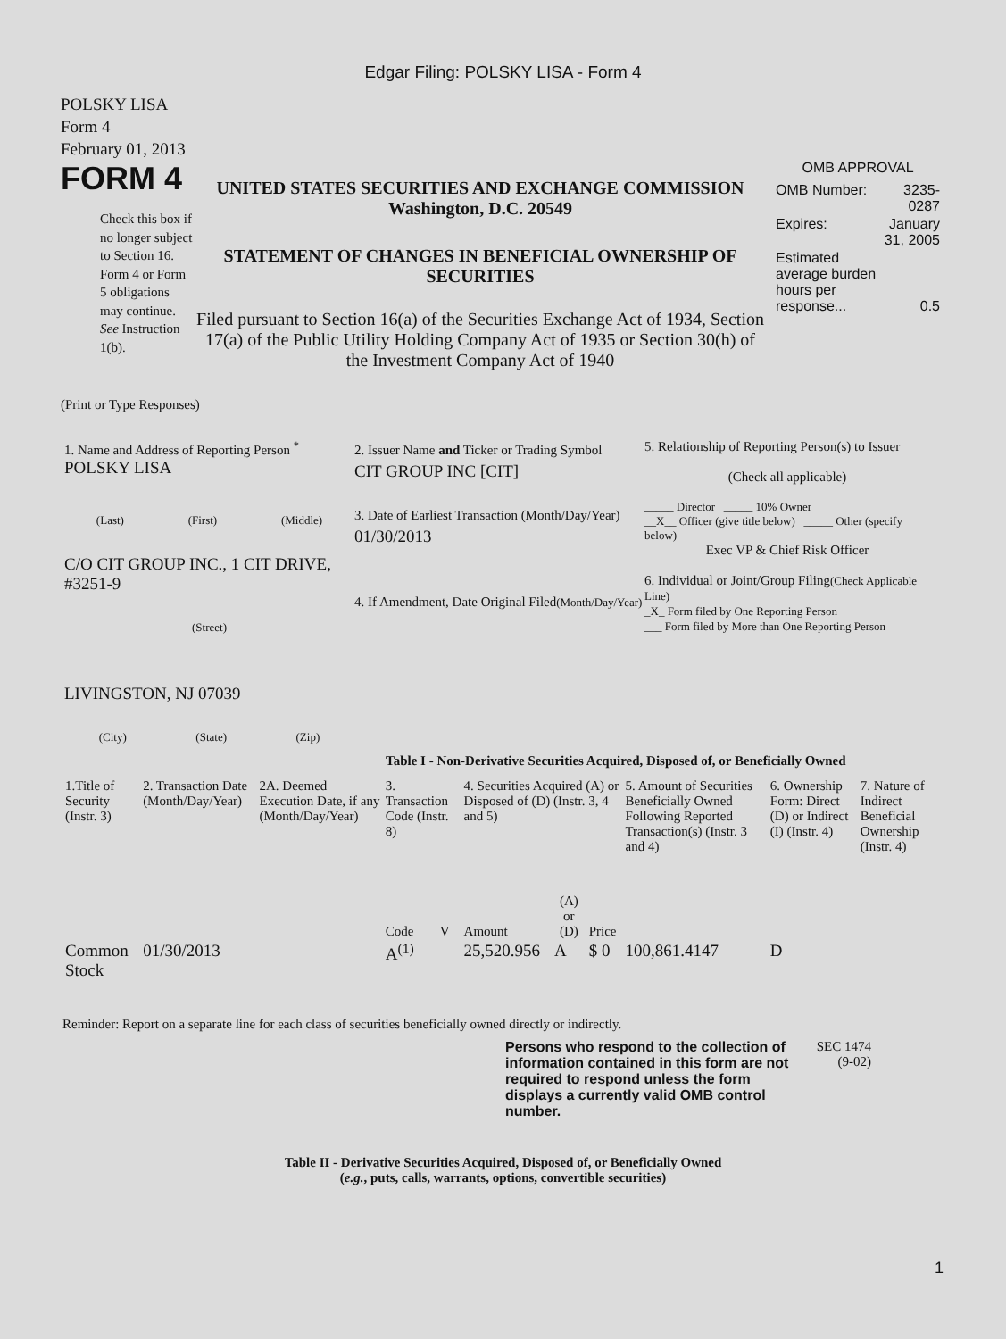Edgar Filing: POLSKY LISA - Form 4
POLSKY LISA
Form 4
February 01, 2013
FORM 4
Check this box if no longer subject to Section 16. Form 4 or Form 5 obligations may continue. See Instruction 1(b).
UNITED STATES SECURITIES AND EXCHANGE COMMISSION
Washington, D.C. 20549
STATEMENT OF CHANGES IN BENEFICIAL OWNERSHIP OF SECURITIES
Filed pursuant to Section 16(a) of the Securities Exchange Act of 1934, Section 17(a) of the Public Utility Holding Company Act of 1935 or Section 30(h) of the Investment Company Act of 1940
OMB APPROVAL
| OMB Number: | 3235-0287 |
| Expires: | January 31, 2005 |
| Estimated average burden hours per response... | 0.5 |
(Print or Type Responses)
1. Name and Address of Reporting Person <sup>*</sup>
POLSKY LISA
(Last) (First) (Middle)
C/O CIT GROUP INC., 1 CIT DRIVE, #3251-9
(Street)
LIVINGSTON, NJ 07039
(City) (State) (Zip)
2. Issuer Name and Ticker or Trading Symbol
CIT GROUP INC [CIT]
3. Date of Earliest Transaction (Month/Day/Year)
01/30/2013
4. If Amendment, Date Original Filed(Month/Day/Year)
5. Relationship of Reporting Person(s) to Issuer
(Check all applicable)
_____ Director _____ 10% Owner
__X__ Officer (give title below) _____ Other (specify below)
Exec VP & Chief Risk Officer
6. Individual or Joint/Group Filing(Check Applicable Line)
_X_ Form filed by One Reporting Person
___ Form filed by More than One Reporting Person
Table I - Non-Derivative Securities Acquired, Disposed of, or Beneficially Owned
| 1.Title of Security (Instr. 3) | 2. Transaction Date (Month/Day/Year) | 2A. Deemed Execution Date, if any (Month/Day/Year) | 3. Transaction Code (Instr. 8) | | 4. Securities Acquired (A) or Disposed of (D) (Instr. 3, 4 and 5) | | | 5. Amount of Securities Beneficially Owned Following Reported Transaction(s) (Instr. 3 and 4) | 6. Ownership Form: Direct (D) or Indirect (I) (Instr. 4) | 7. Nature of Indirect Beneficial Ownership (Instr. 4) |
| --- | --- | --- | --- | --- | --- | --- | --- | --- | --- | --- |
| | | | Code | V | Amount | (A) or (D) | Price | | | |
| Common Stock | 01/30/2013 | | A<sup>(1)</sup> | | 25,520.956 | A | $ 0 | 100,861.4147 | D | |
Reminder: Report on a separate line for each class of securities beneficially owned directly or indirectly.
Persons who respond to the collection of information contained in this form are not required to respond unless the form displays a currently valid OMB control number.
SEC 1474 (9-02)
Table II - Derivative Securities Acquired, Disposed of, or Beneficially Owned
(e.g., puts, calls, warrants, options, convertible securities)
1